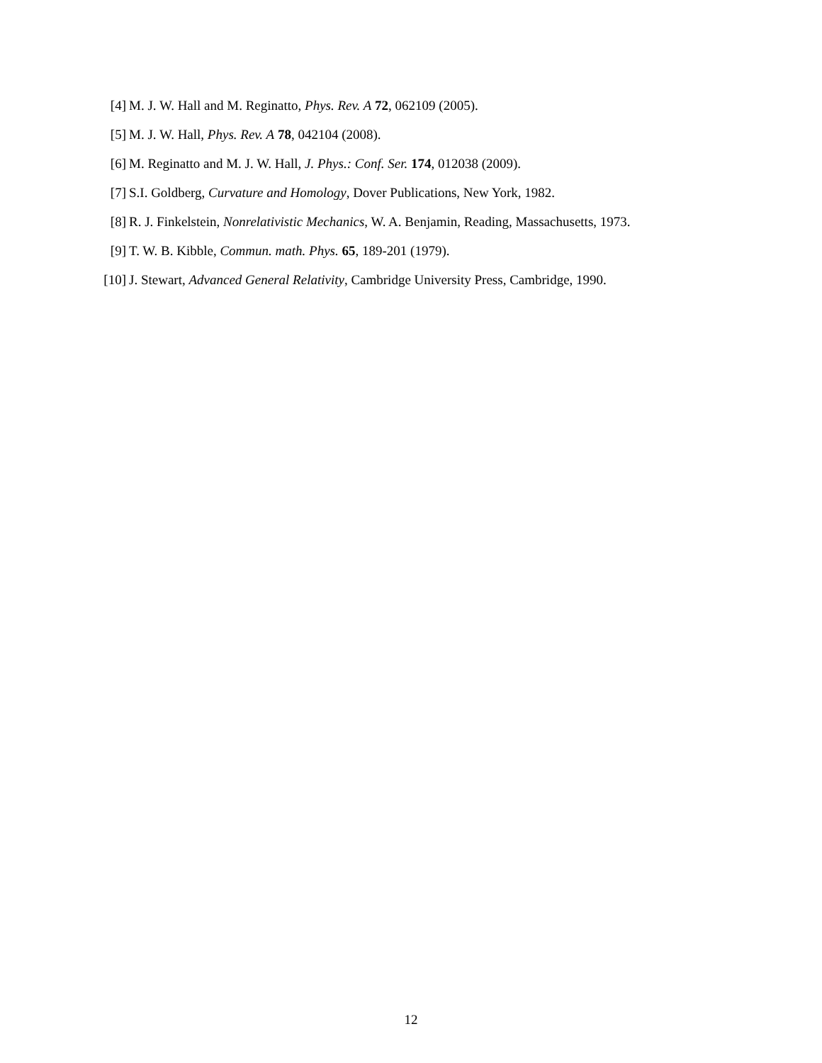[4] M. J. W. Hall and M. Reginatto, Phys. Rev. A 72, 062109 (2005).
[5] M. J. W. Hall, Phys. Rev. A 78, 042104 (2008).
[6] M. Reginatto and M. J. W. Hall, J. Phys.: Conf. Ser. 174, 012038 (2009).
[7] S.I. Goldberg, Curvature and Homology, Dover Publications, New York, 1982.
[8] R. J. Finkelstein, Nonrelativistic Mechanics, W. A. Benjamin, Reading, Massachusetts, 1973.
[9] T. W. B. Kibble, Commun. math. Phys. 65, 189-201 (1979).
[10] J. Stewart, Advanced General Relativity, Cambridge University Press, Cambridge, 1990.
12